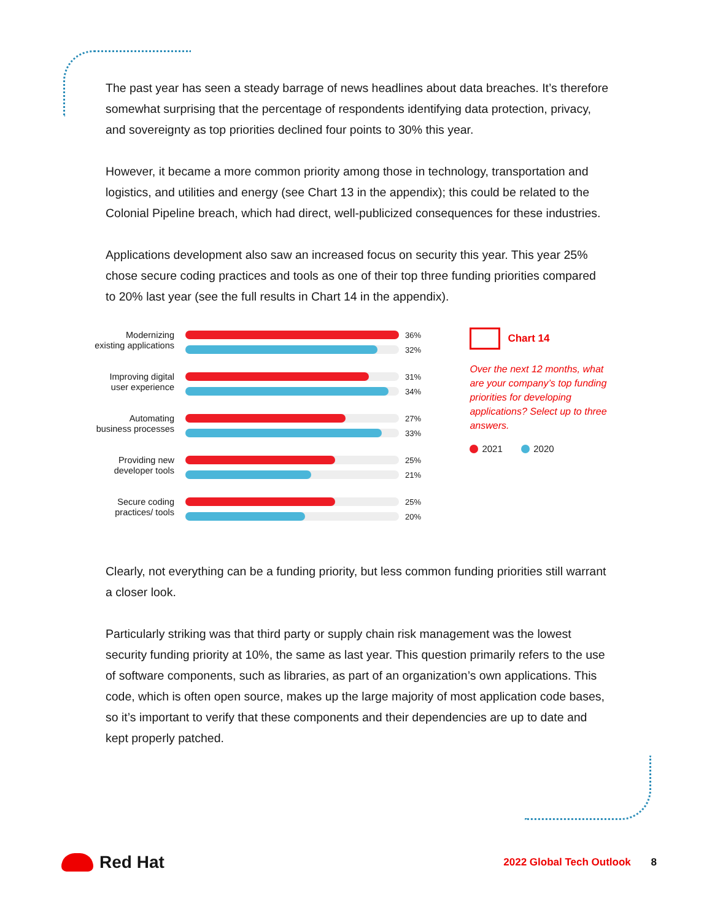The past year has seen a steady barrage of news headlines about data breaches. It’s therefore somewhat surprising that the percentage of respondents identifying data protection, privacy, and sovereignty as top priorities declined four points to 30% this year.
However, it became a more common priority among those in technology, transportation and logistics, and utilities and energy (see Chart 13 in the appendix); this could be related to the Colonial Pipeline breach, which had direct, well-publicized consequences for these industries.
Applications development also saw an increased focus on security this year. This year 25% chose secure coding practices and tools as one of their top three funding priorities compared to 20% last year (see the full results in Chart 14 in the appendix).
Modernizing existing applications
36%
32%
Improving digital user experience
31%
34%
Automating business processes
27%
33%
Providing new developer tools
25%
21%
Secure coding practices/ tools
25%
20%
Chart 14
Over the next 12 months, what are your company’s top funding priorities for developing applications? Select up to three answers.
2021 2020
Clearly, not everything can be a funding priority, but less common funding priorities still warrant a closer look.
Particularly striking was that third party or supply chain risk management was the lowest security funding priority at 10%, the same as last year. This question primarily refers to the use of software components, such as libraries, as part of an organization’s own applications. This code, which is often open source, makes up the large majority of most application code bases, so it’s important to verify that these components and their dependencies are up to date and kept properly patched.
Red Hat
2022 Global Tech Outlook 8